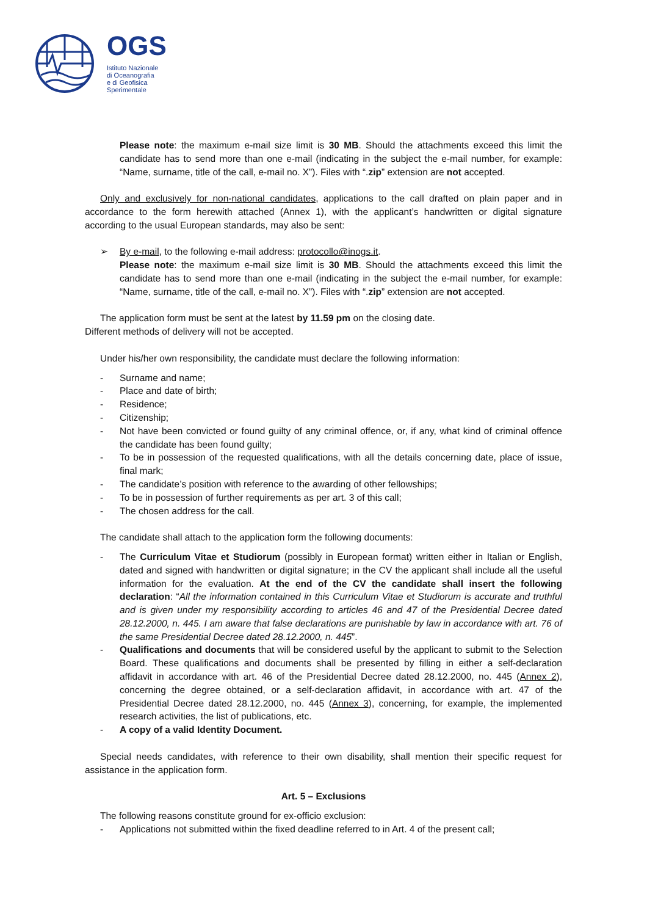OGS
Istituto Nazionale
di Oceanografia
e di Geofisica
Sperimentale
Please note: the maximum e-mail size limit is 30 MB. Should the attachments exceed this limit the candidate has to send more than one e-mail (indicating in the subject the e-mail number, for example: “Name, surname, title of the call, e-mail no. X”). Files with “.zip” extension are not accepted.
Only and exclusively for non-national candidates, applications to the call drafted on plain paper and in accordance to the form herewith attached (Annex 1), with the applicant’s handwritten or digital signature according to the usual European standards, may also be sent:
➢ By e-mail, to the following e-mail address: protocollo@inogs.it.
Please note: the maximum e-mail size limit is 30 MB. Should the attachments exceed this limit the candidate has to send more than one e-mail (indicating in the subject the e-mail number, for example: “Name, surname, title of the call, e-mail no. X”). Files with “.zip” extension are not accepted.
The application form must be sent at the latest by 11.59 pm on the closing date.
Different methods of delivery will not be accepted.
Under his/her own responsibility, the candidate must declare the following information:
- Surname and name;
- Place and date of birth;
- Residence;
- Citizenship;
- Not have been convicted or found guilty of any criminal offence, or, if any, what kind of criminal offence the candidate has been found guilty;
- To be in possession of the requested qualifications, with all the details concerning date, place of issue, final mark;
- The candidate’s position with reference to the awarding of other fellowships;
- To be in possession of further requirements as per art. 3 of this call;
- The chosen address for the call.
The candidate shall attach to the application form the following documents:
- The Curriculum Vitae et Studiorum (possibly in European format) written either in Italian or English, dated and signed with handwritten or digital signature; in the CV the applicant shall include all the useful information for the evaluation. At the end of the CV the candidate shall insert the following declaration: “All the information contained in this Curriculum Vitae et Studiorum is accurate and truthful and is given under my responsibility according to articles 46 and 47 of the Presidential Decree dated 28.12.2000, n. 445. I am aware that false declarations are punishable by law in accordance with art. 76 of the same Presidential Decree dated 28.12.2000, n. 445”.
- Qualifications and documents that will be considered useful by the applicant to submit to the Selection Board. These qualifications and documents shall be presented by filling in either a self-declaration affidavit in accordance with art. 46 of the Presidential Decree dated 28.12.2000, no. 445 (Annex 2), concerning the degree obtained, or a self-declaration affidavit, in accordance with art. 47 of the Presidential Decree dated 28.12.2000, no. 445 (Annex 3), concerning, for example, the implemented research activities, the list of publications, etc.
- A copy of a valid Identity Document.
Special needs candidates, with reference to their own disability, shall mention their specific request for assistance in the application form.
Art. 5 – Exclusions
The following reasons constitute ground for ex-officio exclusion:
- Applications not submitted within the fixed deadline referred to in Art. 4 of the present call;